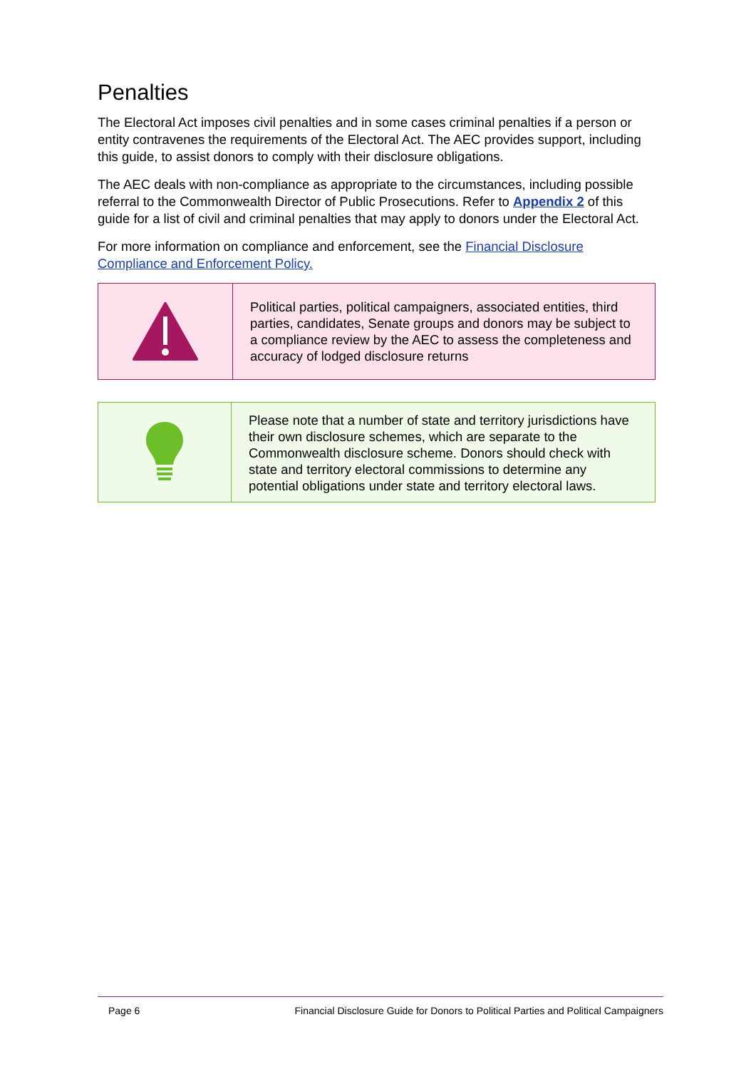Penalties
The Electoral Act imposes civil penalties and in some cases criminal penalties if a person or entity contravenes the requirements of the Electoral Act. The AEC provides support, including this guide, to assist donors to comply with their disclosure obligations.
The AEC deals with non-compliance as appropriate to the circumstances, including possible referral to the Commonwealth Director of Public Prosecutions. Refer to Appendix 2 of this guide for a list of civil and criminal penalties that may apply to donors under the Electoral Act.
For more information on compliance and enforcement, see the Financial Disclosure Compliance and Enforcement Policy.
Political parties, political campaigners, associated entities, third parties, candidates, Senate groups and donors may be subject to a compliance review by the AEC to assess the completeness and accuracy of lodged disclosure returns
Please note that a number of state and territory jurisdictions have their own disclosure schemes, which are separate to the Commonwealth disclosure scheme. Donors should check with state and territory electoral commissions to determine any potential obligations under state and territory electoral laws.
Page 6 Financial Disclosure Guide for Donors to Political Parties and Political Campaigners